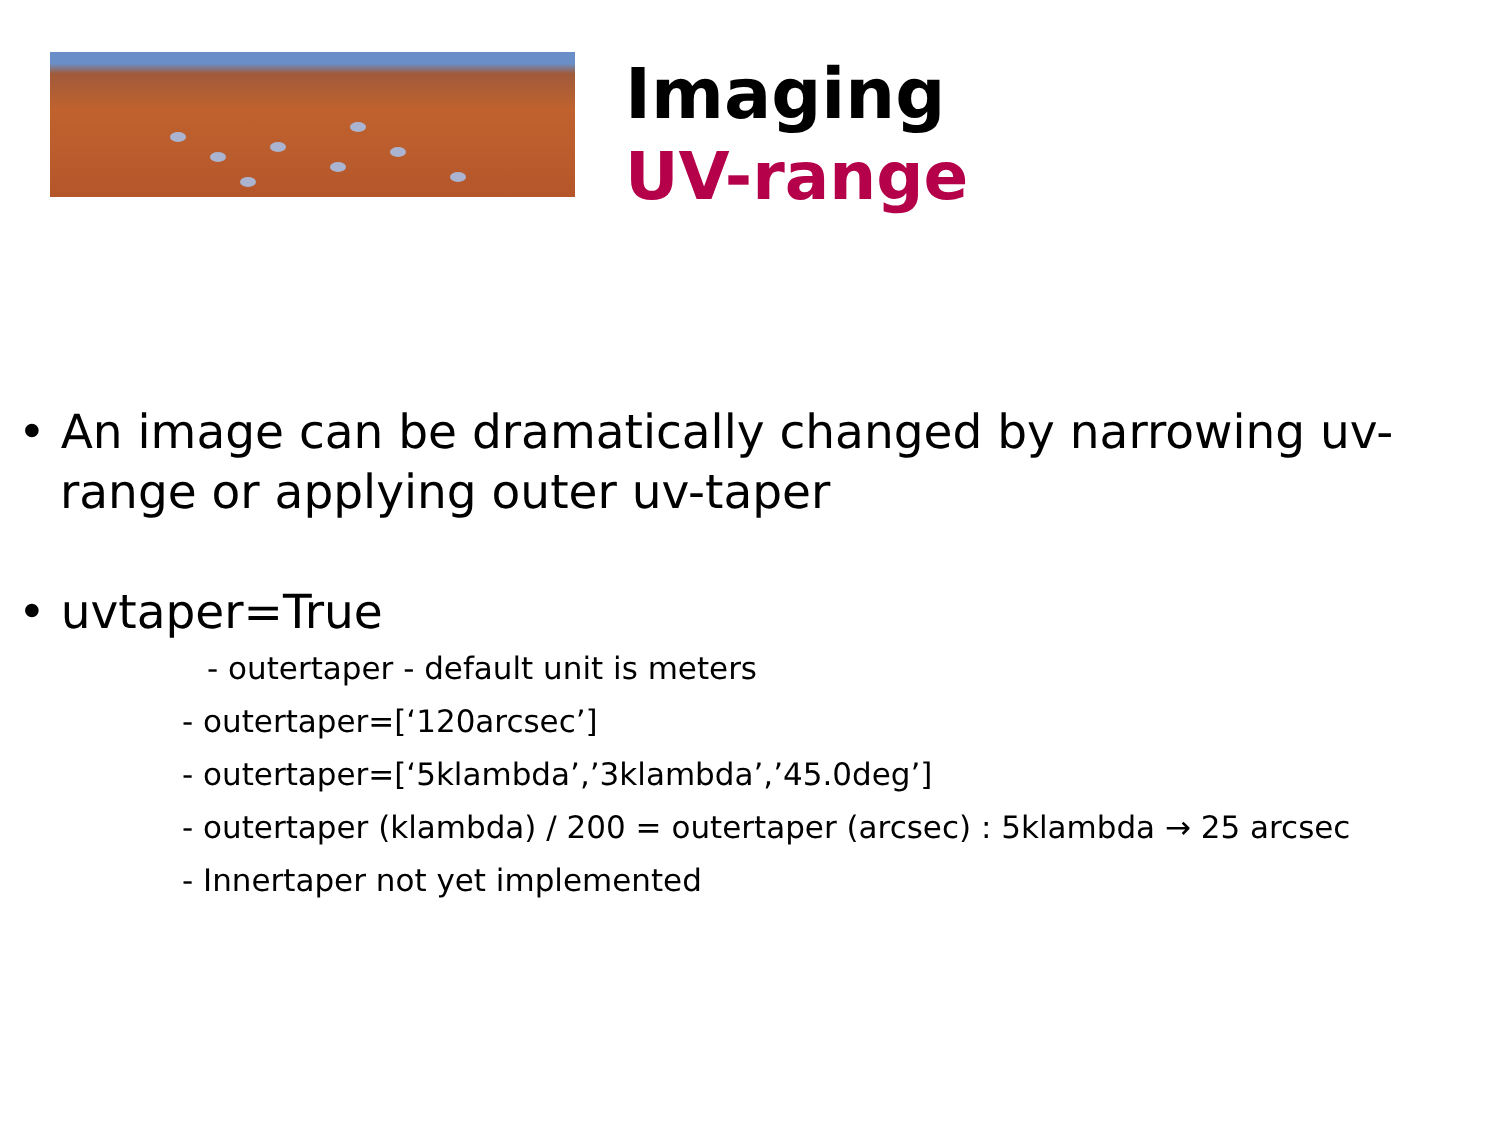Imaging
UV-range
• An image can be dramatically changed by narrowing uv-range or applying outer uv-taper
• uvtaper=True
- outertaper - default unit is meters
- outertaper=[‘120arcsec’]
- outertaper=[‘5klambda’,’3klambda’,’45.0deg’]
- outertaper (klambda) / 200 = outertaper (arcsec) : 5klambda → 25 arcsec
- Innertaper not yet implemented